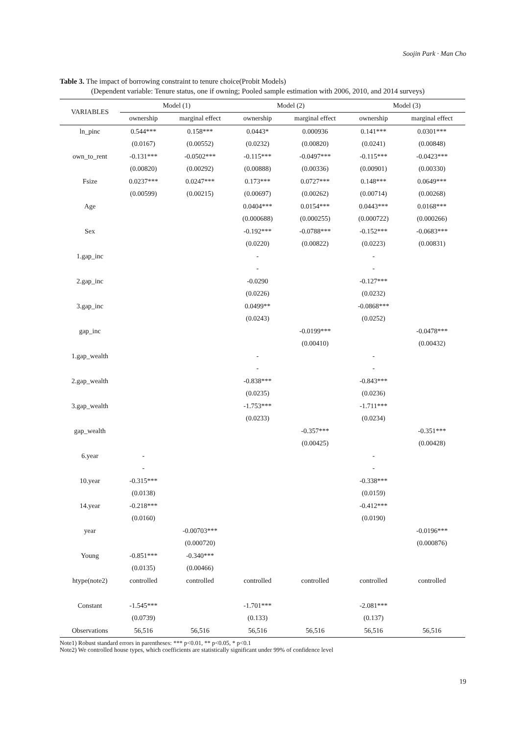Soojin Park · Man Cho
Table 3. The impact of borrowing constraint to tenure choice(Probit Models)
(Dependent variable: Tenure status, one if owning; Pooled sample estimation with 2006, 2010, and 2014 surveys)
| VARIABLES | Model (1) | | Model (2) | | Model (3) | |
| --- | --- | --- | --- | --- | --- | --- |
| | ownership | marginal effect | ownership | marginal effect | ownership | marginal effect |
| ln_pinc | 0.544*** | 0.158*** | 0.0443* | 0.000936 | 0.141*** | 0.0301*** |
| | (0.0167) | (0.00552) | (0.0232) | (0.00820) | (0.0241) | (0.00848) |
| own_to_rent | -0.131*** | -0.0502*** | -0.115*** | -0.0497*** | -0.115*** | -0.0423*** |
| | (0.00820) | (0.00292) | (0.00888) | (0.00336) | (0.00901) | (0.00330) |
| Fsize | 0.0237*** | 0.0247*** | 0.173*** | 0.0727*** | 0.148*** | 0.0649*** |
| | (0.00599) | (0.00215) | (0.00697) | (0.00262) | (0.00714) | (0.00268) |
| Age | | | 0.0404*** | 0.0154*** | 0.0443*** | 0.0168*** |
| | | | (0.000688) | (0.000255) | (0.000722) | (0.000266) |
| Sex | | | -0.192*** | -0.0788*** | -0.152*** | -0.0683*** |
| | | | (0.0220) | (0.00822) | (0.0223) | (0.00831) |
| 1.gap_inc | | | - | | - | |
| | | | - | | - | |
| 2.gap_inc | | | -0.0290 | | -0.127*** | |
| | | | (0.0226) | | (0.0232) | |
| 3.gap_inc | | | 0.0499** | | -0.0868*** | |
| | | | (0.0243) | | (0.0252) | |
| gap_inc | | | | -0.0199*** | | -0.0478*** |
| | | | | (0.00410) | | (0.00432) |
| 1.gap_wealth | | | - | | - | |
| | | | - | | - | |
| 2.gap_wealth | | | -0.838*** | | -0.843*** | |
| | | | (0.0235) | | (0.0236) | |
| 3.gap_wealth | | | -1.753*** | | -1.711*** | |
| | | | (0.0233) | | (0.0234) | |
| gap_wealth | | | | -0.357*** | | -0.351*** |
| | | | | (0.00425) | | (0.00428) |
| 6.year | - | | | | - | |
| | - | | | | - | |
| 10.year | -0.315*** | | | | -0.338*** | |
| | (0.0138) | | | | (0.0159) | |
| 14.year | -0.218*** | | | | -0.412*** | |
| | (0.0160) | | | | (0.0190) | |
| year | | -0.00703*** | | | | -0.0196*** |
| | | (0.000720) | | | | (0.000876) |
| Young | -0.851*** | -0.340*** | | | | |
| | (0.0135) | (0.00466) | | | | |
| htype(note2) | controlled | controlled | controlled | controlled | controlled | controlled |
| Constant | -1.545*** | | -1.701*** | | -2.081*** | |
| | (0.0739) | | (0.133) | | (0.137) | |
| Observations | 56,516 | 56,516 | 56,516 | 56,516 | 56,516 | 56,516 |
Note1) Robust standard errors in parentheses: *** p<0.01, ** p<0.05, * p<0.1
Note2) We controlled house types, which coefficients are statistically significant under 99% of confidence level
19